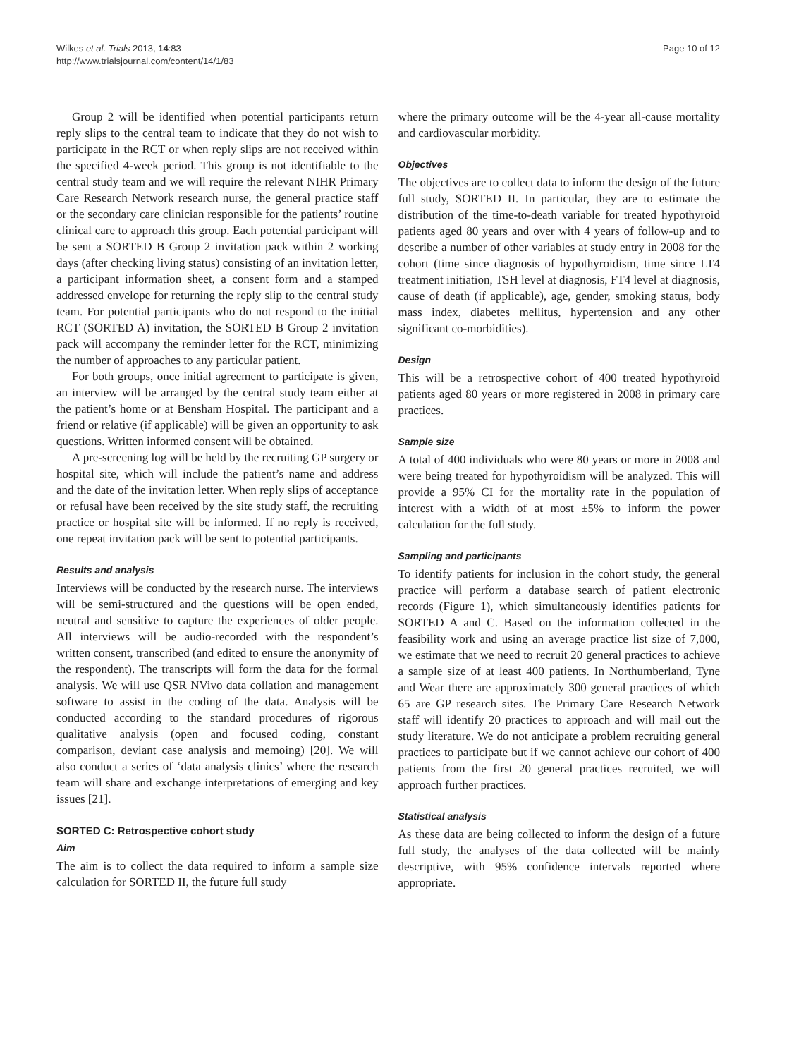Wilkes et al. Trials 2013, 14:83
http://www.trialsjournal.com/content/14/1/83
Page 10 of 12
Group 2 will be identified when potential participants return reply slips to the central team to indicate that they do not wish to participate in the RCT or when reply slips are not received within the specified 4-week period. This group is not identifiable to the central study team and we will require the relevant NIHR Primary Care Research Network research nurse, the general practice staff or the secondary care clinician responsible for the patients’ routine clinical care to approach this group. Each potential participant will be sent a SORTED B Group 2 invitation pack within 2 working days (after checking living status) consisting of an invitation letter, a participant information sheet, a consent form and a stamped addressed envelope for returning the reply slip to the central study team. For potential participants who do not respond to the initial RCT (SORTED A) invitation, the SORTED B Group 2 invitation pack will accompany the reminder letter for the RCT, minimizing the number of approaches to any particular patient.
For both groups, once initial agreement to participate is given, an interview will be arranged by the central study team either at the patient’s home or at Bensham Hospital. The participant and a friend or relative (if applicable) will be given an opportunity to ask questions. Written informed consent will be obtained.
A pre-screening log will be held by the recruiting GP surgery or hospital site, which will include the patient’s name and address and the date of the invitation letter. When reply slips of acceptance or refusal have been received by the site study staff, the recruiting practice or hospital site will be informed. If no reply is received, one repeat invitation pack will be sent to potential participants.
Results and analysis
Interviews will be conducted by the research nurse. The interviews will be semi-structured and the questions will be open ended, neutral and sensitive to capture the experiences of older people. All interviews will be audio-recorded with the respondent’s written consent, transcribed (and edited to ensure the anonymity of the respondent). The transcripts will form the data for the formal analysis. We will use QSR NVivo data collation and management software to assist in the coding of the data. Analysis will be conducted according to the standard procedures of rigorous qualitative analysis (open and focused coding, constant comparison, deviant case analysis and memoing) [20]. We will also conduct a series of ‘data analysis clinics’ where the research team will share and exchange interpretations of emerging and key issues [21].
SORTED C: Retrospective cohort study
Aim
The aim is to collect the data required to inform a sample size calculation for SORTED II, the future full study
where the primary outcome will be the 4-year all-cause mortality and cardiovascular morbidity.
Objectives
The objectives are to collect data to inform the design of the future full study, SORTED II. In particular, they are to estimate the distribution of the time-to-death variable for treated hypothyroid patients aged 80 years and over with 4 years of follow-up and to describe a number of other variables at study entry in 2008 for the cohort (time since diagnosis of hypothyroidism, time since LT4 treatment initiation, TSH level at diagnosis, FT4 level at diagnosis, cause of death (if applicable), age, gender, smoking status, body mass index, diabetes mellitus, hypertension and any other significant co-morbidities).
Design
This will be a retrospective cohort of 400 treated hypothyroid patients aged 80 years or more registered in 2008 in primary care practices.
Sample size
A total of 400 individuals who were 80 years or more in 2008 and were being treated for hypothyroidism will be analyzed. This will provide a 95% CI for the mortality rate in the population of interest with a width of at most ±5% to inform the power calculation for the full study.
Sampling and participants
To identify patients for inclusion in the cohort study, the general practice will perform a database search of patient electronic records (Figure 1), which simultaneously identifies patients for SORTED A and C. Based on the information collected in the feasibility work and using an average practice list size of 7,000, we estimate that we need to recruit 20 general practices to achieve a sample size of at least 400 patients. In Northumberland, Tyne and Wear there are approximately 300 general practices of which 65 are GP research sites. The Primary Care Research Network staff will identify 20 practices to approach and will mail out the study literature. We do not anticipate a problem recruiting general practices to participate but if we cannot achieve our cohort of 400 patients from the first 20 general practices recruited, we will approach further practices.
Statistical analysis
As these data are being collected to inform the design of a future full study, the analyses of the data collected will be mainly descriptive, with 95% confidence intervals reported where appropriate.